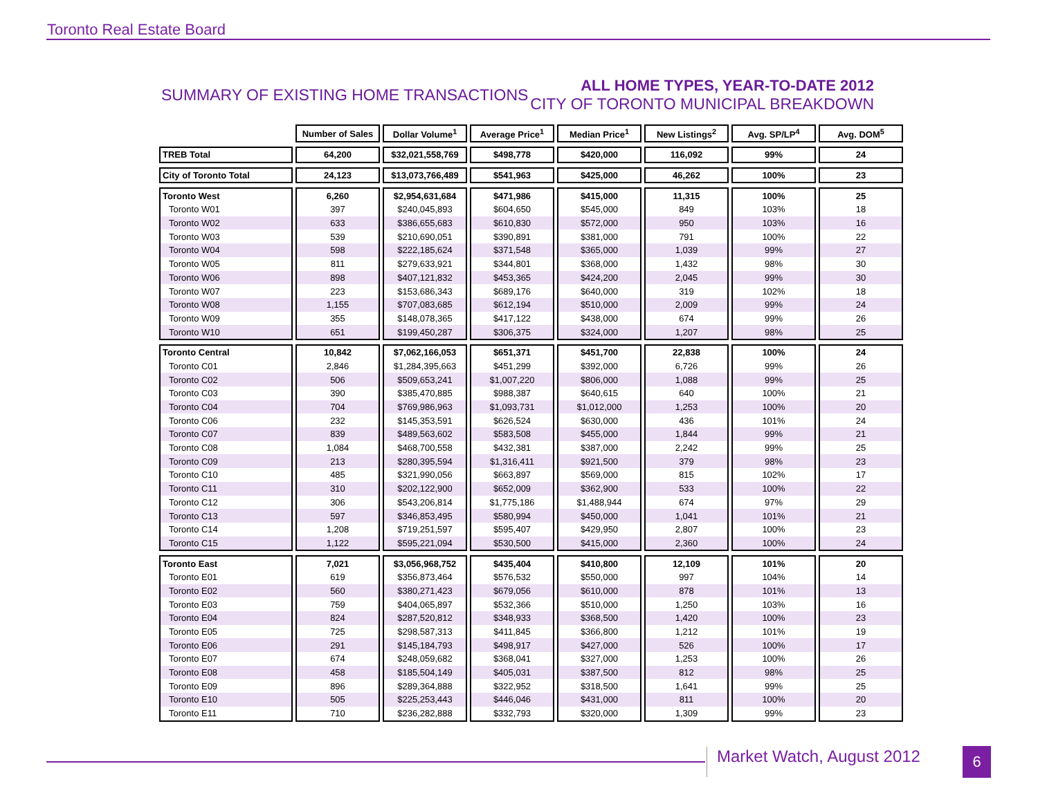Toronto Real Estate Board
SUMMARY OF EXISTING HOME TRANSACTIONS
ALL HOME TYPES, YEAR-TO-DATE 2012
CITY OF TORONTO MUNICIPAL BREAKDOWN
| | Number of Sales | Dollar Volume<sup>1</sup> | Average Price<sup>1</sup> | Median Price<sup>1</sup> | New Listings<sup>2</sup> | Avg. SP/LP<sup>4</sup> | Avg. DOM<sup>5</sup> |
| --- | --- | --- | --- | --- | --- | --- | --- |
| TREB Total | 64,200 | $32,021,558,769 | $498,778 | $420,000 | 116,092 | 99% | 24 |
| City of Toronto Total | 24,123 | $13,073,766,489 | $541,963 | $425,000 | 46,262 | 100% | 23 |
| Toronto West | 6,260 | $2,954,631,684 | $471,986 | $415,000 | 11,315 | 100% | 25 |
| Toronto W01 | 397 | $240,045,893 | $604,650 | $545,000 | 849 | 103% | 18 |
| Toronto W02 | 633 | $386,655,683 | $610,830 | $572,000 | 950 | 103% | 16 |
| Toronto W03 | 539 | $210,690,051 | $390,891 | $381,000 | 791 | 100% | 22 |
| Toronto W04 | 598 | $222,185,624 | $371,548 | $365,000 | 1,039 | 99% | 27 |
| Toronto W05 | 811 | $279,633,921 | $344,801 | $368,000 | 1,432 | 98% | 30 |
| Toronto W06 | 898 | $407,121,832 | $453,365 | $424,200 | 2,045 | 99% | 30 |
| Toronto W07 | 223 | $153,686,343 | $689,176 | $640,000 | 319 | 102% | 18 |
| Toronto W08 | 1,155 | $707,083,685 | $612,194 | $510,000 | 2,009 | 99% | 24 |
| Toronto W09 | 355 | $148,078,365 | $417,122 | $438,000 | 674 | 99% | 26 |
| Toronto W10 | 651 | $199,450,287 | $306,375 | $324,000 | 1,207 | 98% | 25 |
| Toronto Central | 10,842 | $7,062,166,053 | $651,371 | $451,700 | 22,838 | 100% | 24 |
| Toronto C01 | 2,846 | $1,284,395,663 | $451,299 | $392,000 | 6,726 | 99% | 26 |
| Toronto C02 | 506 | $509,653,241 | $1,007,220 | $806,000 | 1,088 | 99% | 25 |
| Toronto C03 | 390 | $385,470,885 | $988,387 | $640,615 | 640 | 100% | 21 |
| Toronto C04 | 704 | $769,986,963 | $1,093,731 | $1,012,000 | 1,253 | 100% | 20 |
| Toronto C06 | 232 | $145,353,591 | $626,524 | $630,000 | 436 | 101% | 24 |
| Toronto C07 | 839 | $489,563,602 | $583,508 | $455,000 | 1,844 | 99% | 21 |
| Toronto C08 | 1,084 | $468,700,558 | $432,381 | $387,000 | 2,242 | 99% | 25 |
| Toronto C09 | 213 | $280,395,594 | $1,316,411 | $921,500 | 379 | 98% | 23 |
| Toronto C10 | 485 | $321,990,056 | $663,897 | $569,000 | 815 | 102% | 17 |
| Toronto C11 | 310 | $202,122,900 | $652,009 | $362,900 | 533 | 100% | 22 |
| Toronto C12 | 306 | $543,206,814 | $1,775,186 | $1,488,944 | 674 | 97% | 29 |
| Toronto C13 | 597 | $346,853,495 | $580,994 | $450,000 | 1,041 | 101% | 21 |
| Toronto C14 | 1,208 | $719,251,597 | $595,407 | $429,950 | 2,807 | 100% | 23 |
| Toronto C15 | 1,122 | $595,221,094 | $530,500 | $415,000 | 2,360 | 100% | 24 |
| Toronto East | 7,021 | $3,056,968,752 | $435,404 | $410,800 | 12,109 | 101% | 20 |
| Toronto E01 | 619 | $356,873,464 | $576,532 | $550,000 | 997 | 104% | 14 |
| Toronto E02 | 560 | $380,271,423 | $679,056 | $610,000 | 878 | 101% | 13 |
| Toronto E03 | 759 | $404,065,897 | $532,366 | $510,000 | 1,250 | 103% | 16 |
| Toronto E04 | 824 | $287,520,812 | $348,933 | $368,500 | 1,420 | 100% | 23 |
| Toronto E05 | 725 | $298,587,313 | $411,845 | $366,800 | 1,212 | 101% | 19 |
| Toronto E06 | 291 | $145,184,793 | $498,917 | $427,000 | 526 | 100% | 17 |
| Toronto E07 | 674 | $248,059,682 | $368,041 | $327,000 | 1,253 | 100% | 26 |
| Toronto E08 | 458 | $185,504,149 | $405,031 | $387,500 | 812 | 98% | 25 |
| Toronto E09 | 896 | $289,364,888 | $322,952 | $318,500 | 1,641 | 99% | 25 |
| Toronto E10 | 505 | $225,253,443 | $446,046 | $431,000 | 811 | 100% | 20 |
| Toronto E11 | 710 | $236,282,888 | $332,793 | $320,000 | 1,309 | 99% | 23 |
Market Watch, August 2012 6